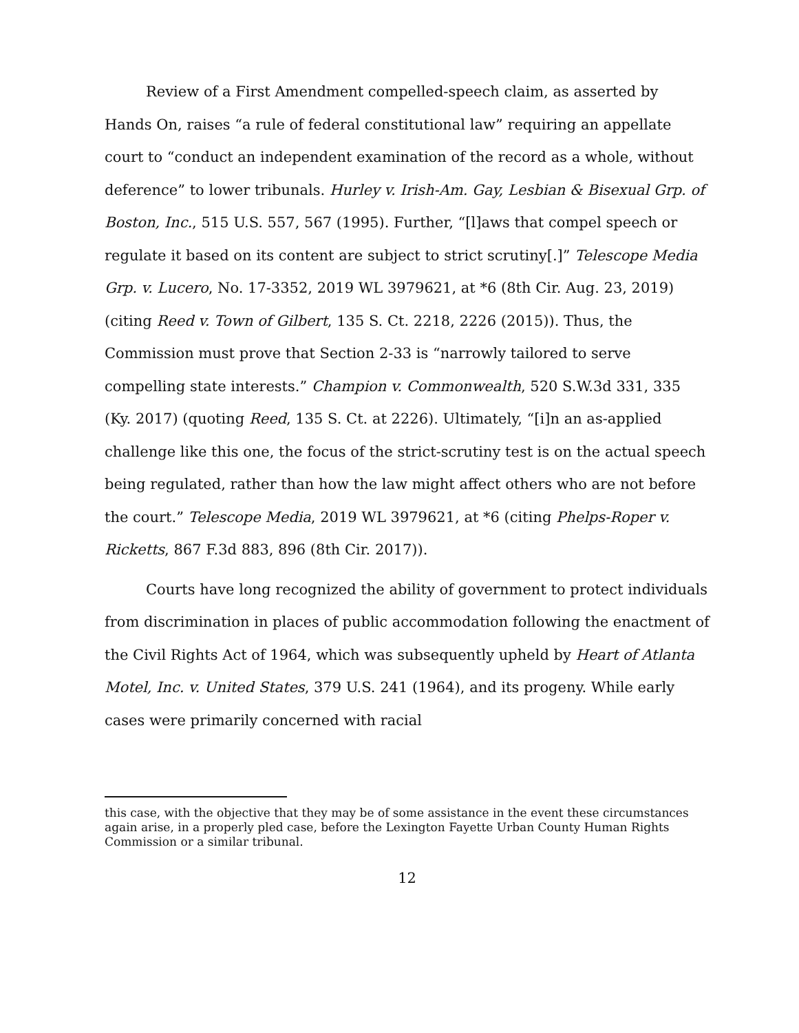Review of a First Amendment compelled-speech claim, as asserted by Hands On, raises “a rule of federal constitutional law” requiring an appellate court to “conduct an independent examination of the record as a whole, without deference” to lower tribunals. Hurley v. Irish-Am. Gay, Lesbian & Bisexual Grp. of Boston, Inc., 515 U.S. 557, 567 (1995). Further, “[l]aws that compel speech or regulate it based on its content are subject to strict scrutiny[.]” Telescope Media Grp. v. Lucero, No. 17-3352, 2019 WL 3979621, at *6 (8th Cir. Aug. 23, 2019) (citing Reed v. Town of Gilbert, 135 S. Ct. 2218, 2226 (2015)). Thus, the Commission must prove that Section 2-33 is “narrowly tailored to serve compelling state interests.” Champion v. Commonwealth, 520 S.W.3d 331, 335 (Ky. 2017) (quoting Reed, 135 S. Ct. at 2226). Ultimately, “[i]n an as-applied challenge like this one, the focus of the strict-scrutiny test is on the actual speech being regulated, rather than how the law might affect others who are not before the court.” Telescope Media, 2019 WL 3979621, at *6 (citing Phelps-Roper v. Ricketts, 867 F.3d 883, 896 (8th Cir. 2017)).
Courts have long recognized the ability of government to protect individuals from discrimination in places of public accommodation following the enactment of the Civil Rights Act of 1964, which was subsequently upheld by Heart of Atlanta Motel, Inc. v. United States, 379 U.S. 241 (1964), and its progeny. While early cases were primarily concerned with racial
this case, with the objective that they may be of some assistance in the event these circumstances again arise, in a properly pled case, before the Lexington Fayette Urban County Human Rights Commission or a similar tribunal.
12